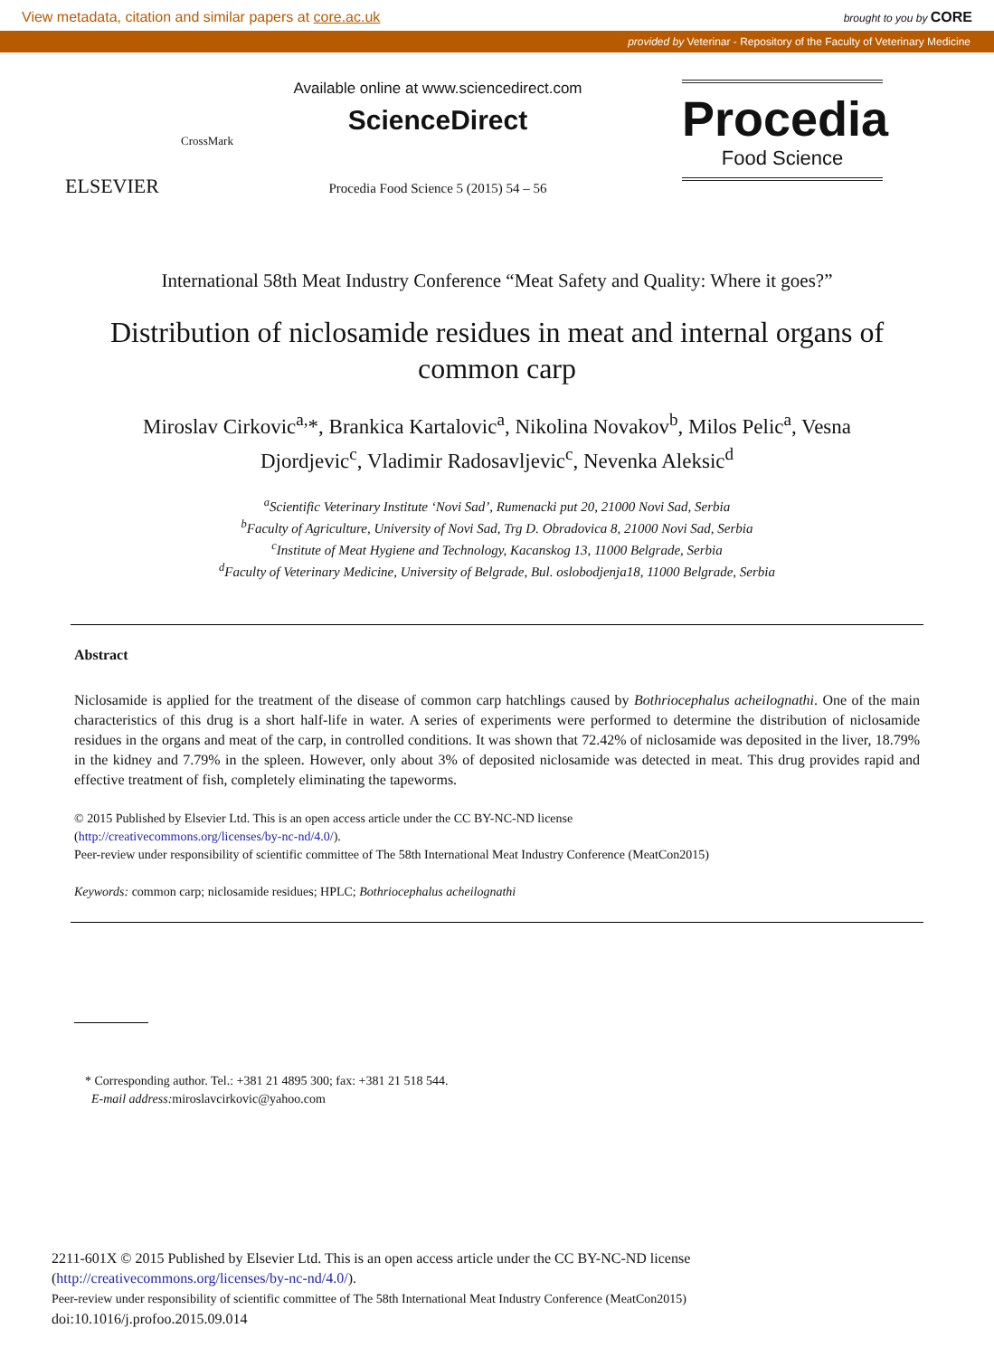View metadata, citation and similar papers at core.ac.uk brought to you by CORE
provided by Veterinar - Repository of the Faculty of Veterinary Medicine
ELSEVIER
CrossMark
Available online at www.sciencedirect.com
ScienceDirect
Procedia Food Science 5 (2015) 54 – 56
Procedia
Food Science
International 58th Meat Industry Conference “Meat Safety and Quality: Where it goes?”
Distribution of niclosamide residues in meat and internal organs of common carp
Miroslav Cirkovic<sup>a,</sup>*, Brankica Kartalovic<sup>a</sup>, Nikolina Novakov<sup>b</sup>, Milos Pelic<sup>a</sup>, Vesna Djordjevic<sup>c</sup>, Vladimir Radosavljevic<sup>c</sup>, Nevenka Aleksic<sup>d</sup>
<sup>a</sup> Scientific Veterinary Institute ‘Novi Sad’, Rumenacki put 20, 21000 Novi Sad, Serbia
<sup>b</sup> Faculty of Agriculture, University of Novi Sad, Trg D. Obradovica 8, 21000 Novi Sad, Serbia
<sup>c</sup> Institute of Meat Hygiene and Technology, Kacanskog 13, 11000 Belgrade, Serbia
<sup>d</sup> Faculty of Veterinary Medicine, University of Belgrade, Bul. oslobodjenja18, 11000 Belgrade, Serbia
Abstract
Niclosamide is applied for the treatment of the disease of common carp hatchlings caused by Bothriocephalus acheilognathi. One of the main characteristics of this drug is a short half-life in water. A series of experiments were performed to determine the distribution of niclosamide residues in the organs and meat of the carp, in controlled conditions. It was shown that 72.42% of niclosamide was deposited in the liver, 18.79% in the kidney and 7.79% in the spleen. However, only about 3% of deposited niclosamide was detected in meat. This drug provides rapid and effective treatment of fish, completely eliminating the tapeworms.
© 2015 Published by Elsevier Ltd. This is an open access article under the CC BY-NC-ND license
(http://creativecommons.org/licenses/by-nc-nd/4.0/).
Peer-review under responsibility of scientific committee of The 58th International Meat Industry Conference (MeatCon2015)
Keywords: common carp; niclosamide residues; HPLC; Bothriocephalus acheilognathi
* Corresponding author. Tel.: +381 21 4895 300; fax: +381 21 518 544.
E-mail address: miroslavcirkovic@yahoo.com
2211-601X © 2015 Published by Elsevier Ltd. This is an open access article under the CC BY-NC-ND license
(http://creativecommons.org/licenses/by-nc-nd/4.0/).
Peer-review under responsibility of scientific committee of The 58th International Meat Industry Conference (MeatCon2015)
doi:10.1016/j.profoo.2015.09.014